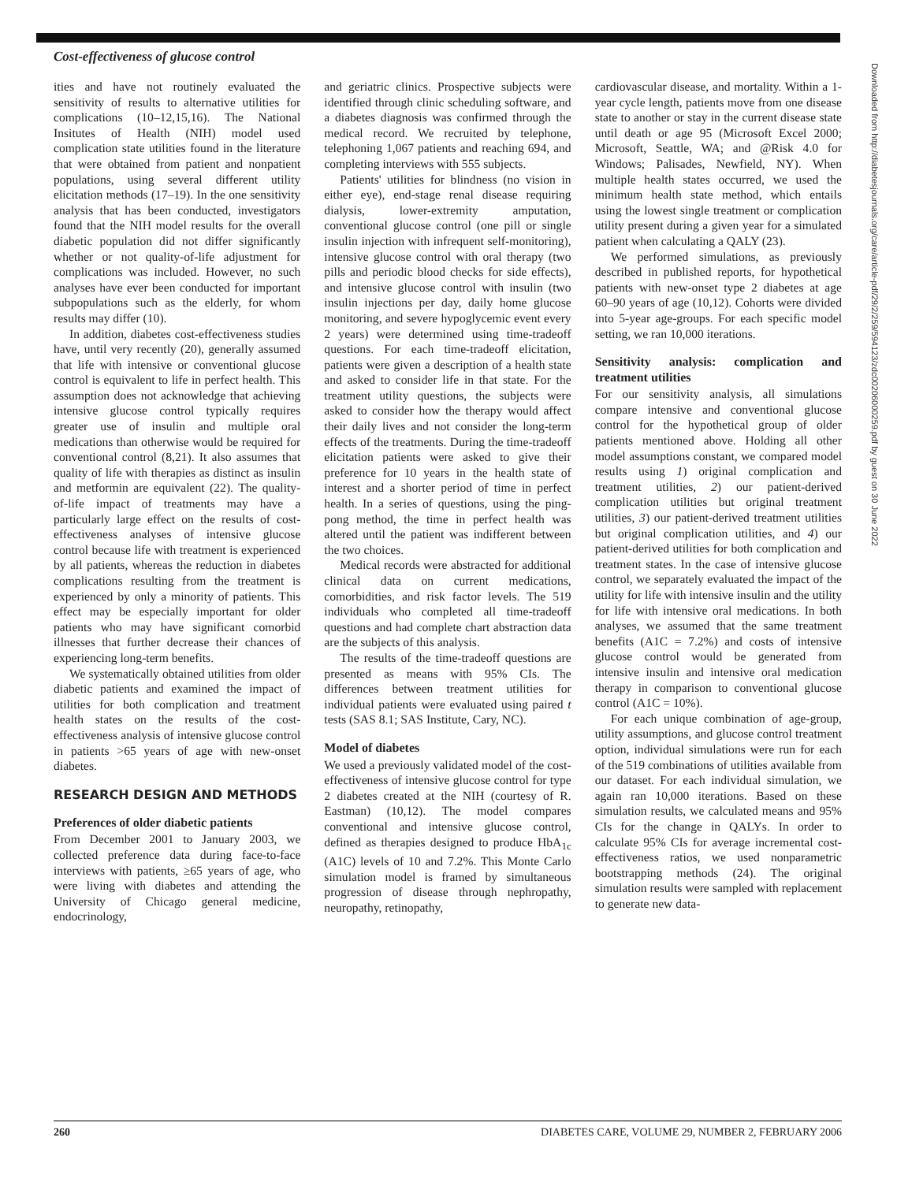Cost-effectiveness of glucose control
Downloaded from http://diabetesjournals.org/care/article-pdf/29/2/259/594123/zdc00206000259.pdf by guest on 30 June 2022
ities and have not routinely evaluated the sensitivity of results to alternative utilities for complications (10–12,15,16). The National Insitutes of Health (NIH) model used complication state utilities found in the literature that were obtained from patient and nonpatient populations, using several different utility elicitation methods (17–19). In the one sensitivity analysis that has been conducted, investigators found that the NIH model results for the overall diabetic population did not differ significantly whether or not quality-of-life adjustment for complications was included. However, no such analyses have ever been conducted for important subpopulations such as the elderly, for whom results may differ (10).
In addition, diabetes cost-effectiveness studies have, until very recently (20), generally assumed that life with intensive or conventional glucose control is equivalent to life in perfect health. This assumption does not acknowledge that achieving intensive glucose control typically requires greater use of insulin and multiple oral medications than otherwise would be required for conventional control (8,21). It also assumes that quality of life with therapies as distinct as insulin and metformin are equivalent (22). The quality-of-life impact of treatments may have a particularly large effect on the results of cost-effectiveness analyses of intensive glucose control because life with treatment is experienced by all patients, whereas the reduction in diabetes complications resulting from the treatment is experienced by only a minority of patients. This effect may be especially important for older patients who may have significant comorbid illnesses that further decrease their chances of experiencing long-term benefits.
We systematically obtained utilities from older diabetic patients and examined the impact of utilities for both complication and treatment health states on the results of the cost-effectiveness analysis of intensive glucose control in patients >65 years of age with new-onset diabetes.
RESEARCH DESIGN AND METHODS
Preferences of older diabetic patients
From December 2001 to January 2003, we collected preference data during face-to-face interviews with patients, ≥65 years of age, who were living with diabetes and attending the University of Chicago general medicine, endocrinology,
and geriatric clinics. Prospective subjects were identified through clinic scheduling software, and a diabetes diagnosis was confirmed through the medical record. We recruited by telephone, telephoning 1,067 patients and reaching 694, and completing interviews with 555 subjects.
Patients' utilities for blindness (no vision in either eye), end-stage renal disease requiring dialysis, lower-extremity amputation, conventional glucose control (one pill or single insulin injection with infrequent self-monitoring), intensive glucose control with oral therapy (two pills and periodic blood checks for side effects), and intensive glucose control with insulin (two insulin injections per day, daily home glucose monitoring, and severe hypoglycemic event every 2 years) were determined using time-tradeoff questions. For each time-tradeoff elicitation, patients were given a description of a health state and asked to consider life in that state. For the treatment utility questions, the subjects were asked to consider how the therapy would affect their daily lives and not consider the long-term effects of the treatments. During the time-tradeoff elicitation patients were asked to give their preference for 10 years in the health state of interest and a shorter period of time in perfect health. In a series of questions, using the ping-pong method, the time in perfect health was altered until the patient was indifferent between the two choices.
Medical records were abstracted for additional clinical data on current medications, comorbidities, and risk factor levels. The 519 individuals who completed all time-tradeoff questions and had complete chart abstraction data are the subjects of this analysis.
The results of the time-tradeoff questions are presented as means with 95% CIs. The differences between treatment utilities for individual patients were evaluated using paired t tests (SAS 8.1; SAS Institute, Cary, NC).
Model of diabetes
We used a previously validated model of the cost-effectiveness of intensive glucose control for type 2 diabetes created at the NIH (courtesy of R. Eastman) (10,12). The model compares conventional and intensive glucose control, defined as therapies designed to produce HbA<sub>1c</sub> (A1C) levels of 10 and 7.2%. This Monte Carlo simulation model is framed by simultaneous progression of disease through nephropathy, neuropathy, retinopathy,
cardiovascular disease, and mortality. Within a 1-year cycle length, patients move from one disease state to another or stay in the current disease state until death or age 95 (Microsoft Excel 2000; Microsoft, Seattle, WA; and @Risk 4.0 for Windows; Palisades, Newfield, NY). When multiple health states occurred, we used the minimum health state method, which entails using the lowest single treatment or complication utility present during a given year for a simulated patient when calculating a QALY (23).
We performed simulations, as previously described in published reports, for hypothetical patients with new-onset type 2 diabetes at age 60–90 years of age (10,12). Cohorts were divided into 5-year age-groups. For each specific model setting, we ran 10,000 iterations.
Sensitivity analysis: complication and treatment utilities
For our sensitivity analysis, all simulations compare intensive and conventional glucose control for the hypothetical group of older patients mentioned above. Holding all other model assumptions constant, we compared model results using 1) original complication and treatment utilities, 2) our patient-derived complication utilities but original treatment utilities, 3) our patient-derived treatment utilities but original complication utilities, and 4) our patient-derived utilities for both complication and treatment states. In the case of intensive glucose control, we separately evaluated the impact of the utility for life with intensive insulin and the utility for life with intensive oral medications. In both analyses, we assumed that the same treatment benefits (A1C = 7.2%) and costs of intensive glucose control would be generated from intensive insulin and intensive oral medication therapy in comparison to conventional glucose control (A1C = 10%).
For each unique combination of age-group, utility assumptions, and glucose control treatment option, individual simulations were run for each of the 519 combinations of utilities available from our dataset. For each individual simulation, we again ran 10,000 iterations. Based on these simulation results, we calculated means and 95% CIs for the change in QALYs. In order to calculate 95% CIs for average incremental cost-effectiveness ratios, we used nonparametric bootstrapping methods (24). The original simulation results were sampled with replacement to generate new data-
260 DIABETES CARE, VOLUME 29, NUMBER 2, FEBRUARY 2006